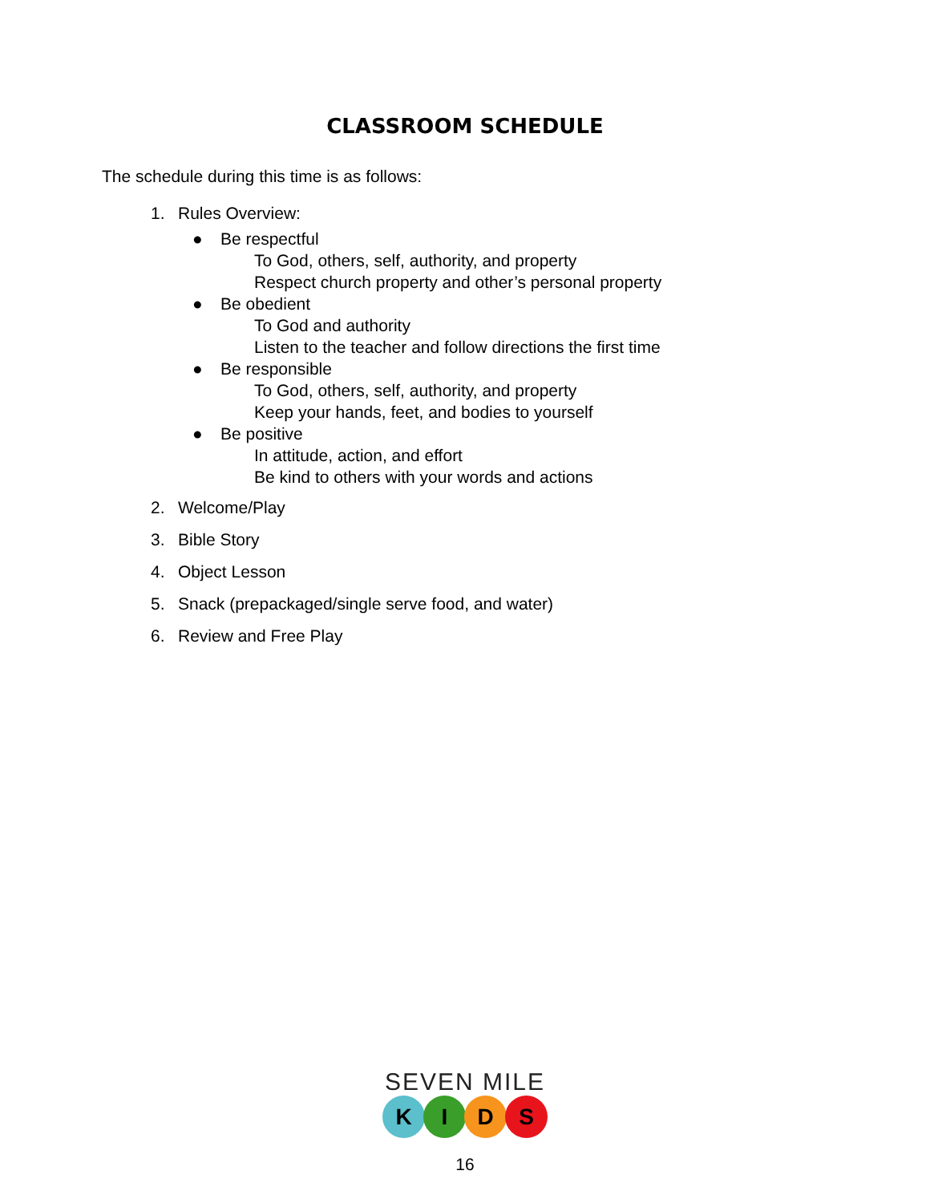CLASSROOM SCHEDULE
The schedule during this time is as follows:
1. Rules Overview:
● Be respectful
To God, others, self, authority, and property
Respect church property and other’s personal property
● Be obedient
To God and authority
Listen to the teacher and follow directions the first time
● Be responsible
To God, others, self, authority, and property
Keep your hands, feet, and bodies to yourself
● Be positive
In attitude, action, and effort
Be kind to others with your words and actions
2. Welcome/Play
3. Bible Story
4. Object Lesson
5. Snack (prepackaged/single serve food, and water)
6. Review and Free Play
SEVEN MILE
KIDS
16